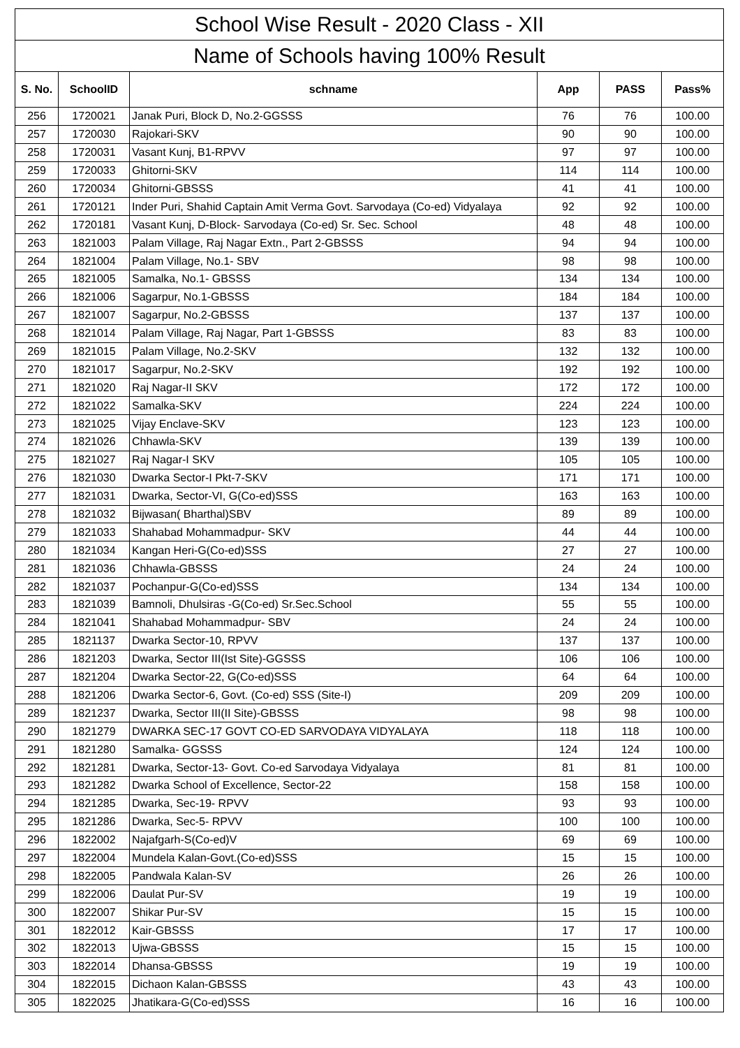| School Wise Result - 2020 Class - XII | | | | | |
| --- | --- | --- | --- | --- | --- |
| Name of Schools having 100% Result | | | | | |
| S. No. | SchoolID | schname | App | PASS | Pass% |
| 256 | 1720021 | Janak Puri, Block D, No.2-GGSSS | 76 | 76 | 100.00 |
| 257 | 1720030 | Rajokari-SKV | 90 | 90 | 100.00 |
| 258 | 1720031 | Vasant Kunj, B1-RPVV | 97 | 97 | 100.00 |
| 259 | 1720033 | Ghitorni-SKV | 114 | 114 | 100.00 |
| 260 | 1720034 | Ghitorni-GBSSS | 41 | 41 | 100.00 |
| 261 | 1720121 | Inder Puri, Shahid Captain Amit Verma Govt. Sarvodaya (Co-ed) Vidyalaya | 92 | 92 | 100.00 |
| 262 | 1720181 | Vasant Kunj, D-Block- Sarvodaya (Co-ed) Sr. Sec. School | 48 | 48 | 100.00 |
| 263 | 1821003 | Palam Village, Raj Nagar Extn., Part 2-GBSSS | 94 | 94 | 100.00 |
| 264 | 1821004 | Palam Village, No.1- SBV | 98 | 98 | 100.00 |
| 265 | 1821005 | Samalka, No.1- GBSSS | 134 | 134 | 100.00 |
| 266 | 1821006 | Sagarpur, No.1-GBSSS | 184 | 184 | 100.00 |
| 267 | 1821007 | Sagarpur, No.2-GBSSS | 137 | 137 | 100.00 |
| 268 | 1821014 | Palam Village, Raj Nagar, Part 1-GBSSS | 83 | 83 | 100.00 |
| 269 | 1821015 | Palam Village, No.2-SKV | 132 | 132 | 100.00 |
| 270 | 1821017 | Sagarpur, No.2-SKV | 192 | 192 | 100.00 |
| 271 | 1821020 | Raj Nagar-II SKV | 172 | 172 | 100.00 |
| 272 | 1821022 | Samalka-SKV | 224 | 224 | 100.00 |
| 273 | 1821025 | Vijay Enclave-SKV | 123 | 123 | 100.00 |
| 274 | 1821026 | Chhawla-SKV | 139 | 139 | 100.00 |
| 275 | 1821027 | Raj Nagar-I SKV | 105 | 105 | 100.00 |
| 276 | 1821030 | Dwarka Sector-I Pkt-7-SKV | 171 | 171 | 100.00 |
| 277 | 1821031 | Dwarka, Sector-VI, G(Co-ed)SSS | 163 | 163 | 100.00 |
| 278 | 1821032 | Bijwasan( Bharthal)SBV | 89 | 89 | 100.00 |
| 279 | 1821033 | Shahabad Mohammadpur- SKV | 44 | 44 | 100.00 |
| 280 | 1821034 | Kangan Heri-G(Co-ed)SSS | 27 | 27 | 100.00 |
| 281 | 1821036 | Chhawla-GBSSS | 24 | 24 | 100.00 |
| 282 | 1821037 | Pochanpur-G(Co-ed)SSS | 134 | 134 | 100.00 |
| 283 | 1821039 | Bamnoli, Dhulsiras -G(Co-ed) Sr.Sec.School | 55 | 55 | 100.00 |
| 284 | 1821041 | Shahabad Mohammadpur- SBV | 24 | 24 | 100.00 |
| 285 | 1821137 | Dwarka Sector-10, RPVV | 137 | 137 | 100.00 |
| 286 | 1821203 | Dwarka, Sector III(Ist Site)-GGSSS | 106 | 106 | 100.00 |
| 287 | 1821204 | Dwarka Sector-22, G(Co-ed)SSS | 64 | 64 | 100.00 |
| 288 | 1821206 | Dwarka Sector-6, Govt. (Co-ed) SSS (Site-I) | 209 | 209 | 100.00 |
| 289 | 1821237 | Dwarka, Sector III(II Site)-GBSSS | 98 | 98 | 100.00 |
| 290 | 1821279 | DWARKA SEC-17 GOVT CO-ED SARVODAYA VIDYALAYA | 118 | 118 | 100.00 |
| 291 | 1821280 | Samalka- GGSSS | 124 | 124 | 100.00 |
| 292 | 1821281 | Dwarka, Sector-13- Govt. Co-ed Sarvodaya Vidyalaya | 81 | 81 | 100.00 |
| 293 | 1821282 | Dwarka School of Excellence, Sector-22 | 158 | 158 | 100.00 |
| 294 | 1821285 | Dwarka, Sec-19- RPVV | 93 | 93 | 100.00 |
| 295 | 1821286 | Dwarka, Sec-5- RPVV | 100 | 100 | 100.00 |
| 296 | 1822002 | Najafgarh-S(Co-ed)V | 69 | 69 | 100.00 |
| 297 | 1822004 | Mundela Kalan-Govt.(Co-ed)SSS | 15 | 15 | 100.00 |
| 298 | 1822005 | Pandwala Kalan-SV | 26 | 26 | 100.00 |
| 299 | 1822006 | Daulat Pur-SV | 19 | 19 | 100.00 |
| 300 | 1822007 | Shikar Pur-SV | 15 | 15 | 100.00 |
| 301 | 1822012 | Kair-GBSSS | 17 | 17 | 100.00 |
| 302 | 1822013 | Ujwa-GBSSS | 15 | 15 | 100.00 |
| 303 | 1822014 | Dhansa-GBSSS | 19 | 19 | 100.00 |
| 304 | 1822015 | Dichaon Kalan-GBSSS | 43 | 43 | 100.00 |
| 305 | 1822025 | Jhatikara-G(Co-ed)SSS | 16 | 16 | 100.00 |